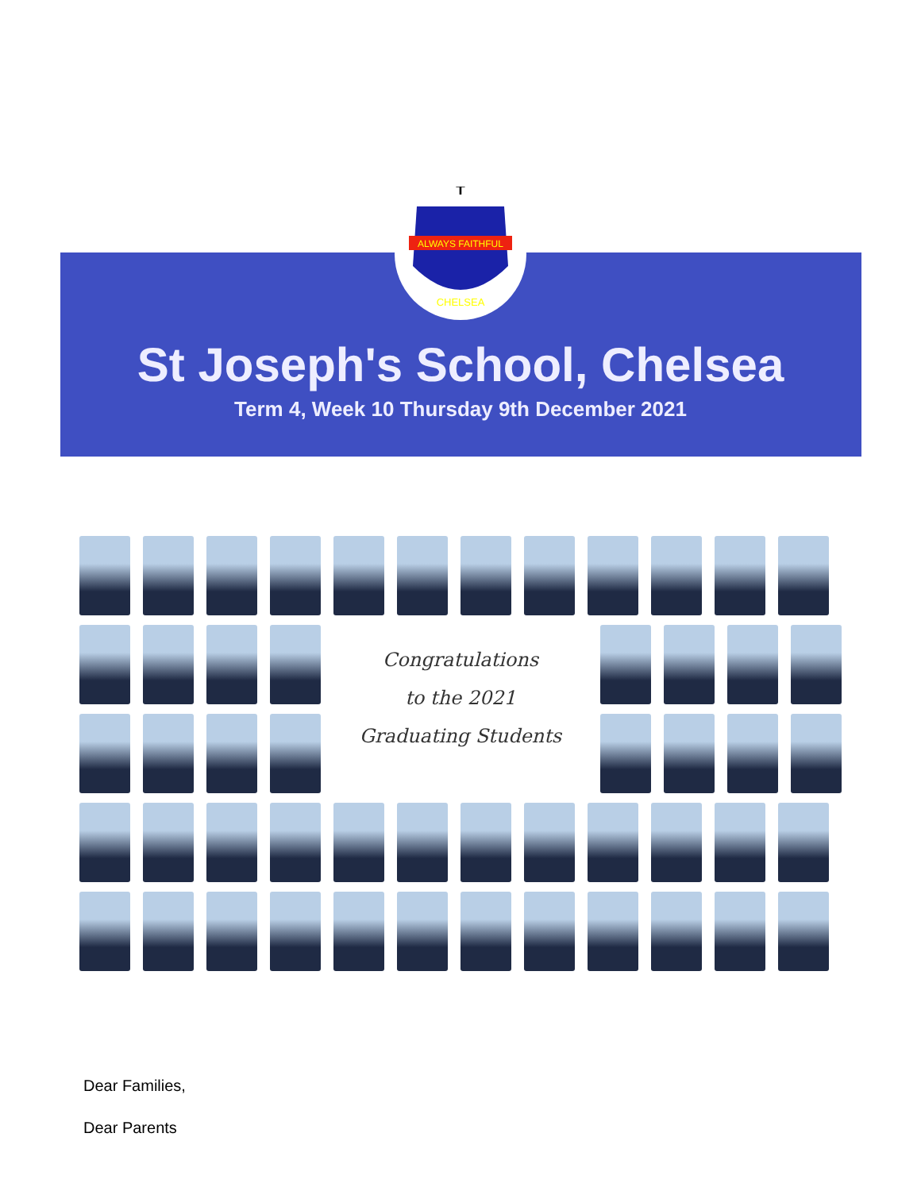ALWAYS FAITHFUL
CHELSEA
✝
St Joseph's School, Chelsea
Term 4, Week 10 Thursday 9th December 2021
Congratulations
to the 2021
Graduating Students
Dear Families,
Dear Parents